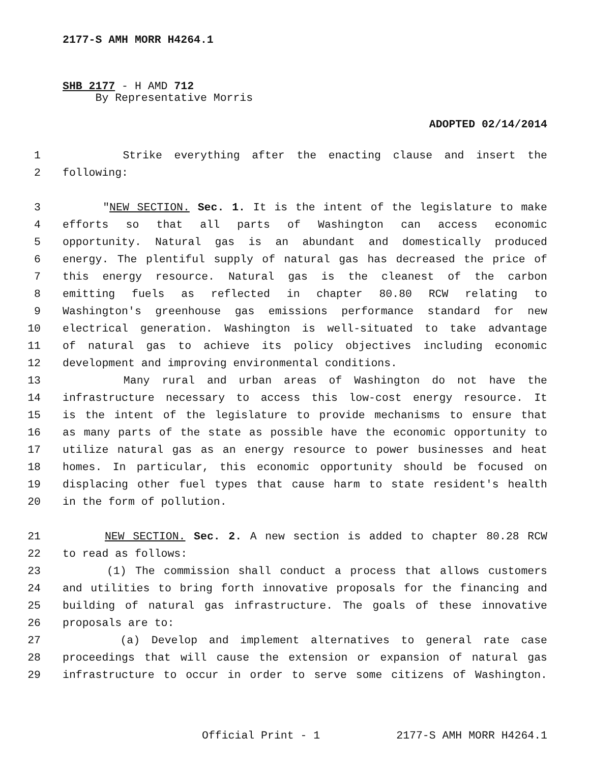2177-S AMH MORR H4264.1
SHB 2177 - H AMD 712
By Representative Morris
ADOPTED 02/14/2014
1 Strike everything after the enacting clause and insert the
2 following:
3 "NEW SECTION. Sec. 1. It is the intent of the legislature to make
4 efforts so that all parts of Washington can access economic
5 opportunity. Natural gas is an abundant and domestically produced
6 energy. The plentiful supply of natural gas has decreased the price of
7 this energy resource. Natural gas is the cleanest of the carbon
8 emitting fuels as reflected in chapter 80.80 RCW relating to
9 Washington's greenhouse gas emissions performance standard for new
10 electrical generation. Washington is well-situated to take advantage
11 of natural gas to achieve its policy objectives including economic
12 development and improving environmental conditions.
13 Many rural and urban areas of Washington do not have the
14 infrastructure necessary to access this low-cost energy resource. It
15 is the intent of the legislature to provide mechanisms to ensure that
16 as many parts of the state as possible have the economic opportunity to
17 utilize natural gas as an energy resource to power businesses and heat
18 homes. In particular, this economic opportunity should be focused on
19 displacing other fuel types that cause harm to state resident's health
20 in the form of pollution.
21 NEW SECTION. Sec. 2. A new section is added to chapter 80.28 RCW
22 to read as follows:
23 (1) The commission shall conduct a process that allows customers
24 and utilities to bring forth innovative proposals for the financing and
25 building of natural gas infrastructure. The goals of these innovative
26 proposals are to:
27 (a) Develop and implement alternatives to general rate case
28 proceedings that will cause the extension or expansion of natural gas
29 infrastructure to occur in order to serve some citizens of Washington.
Official Print - 1 2177-S AMH MORR H4264.1